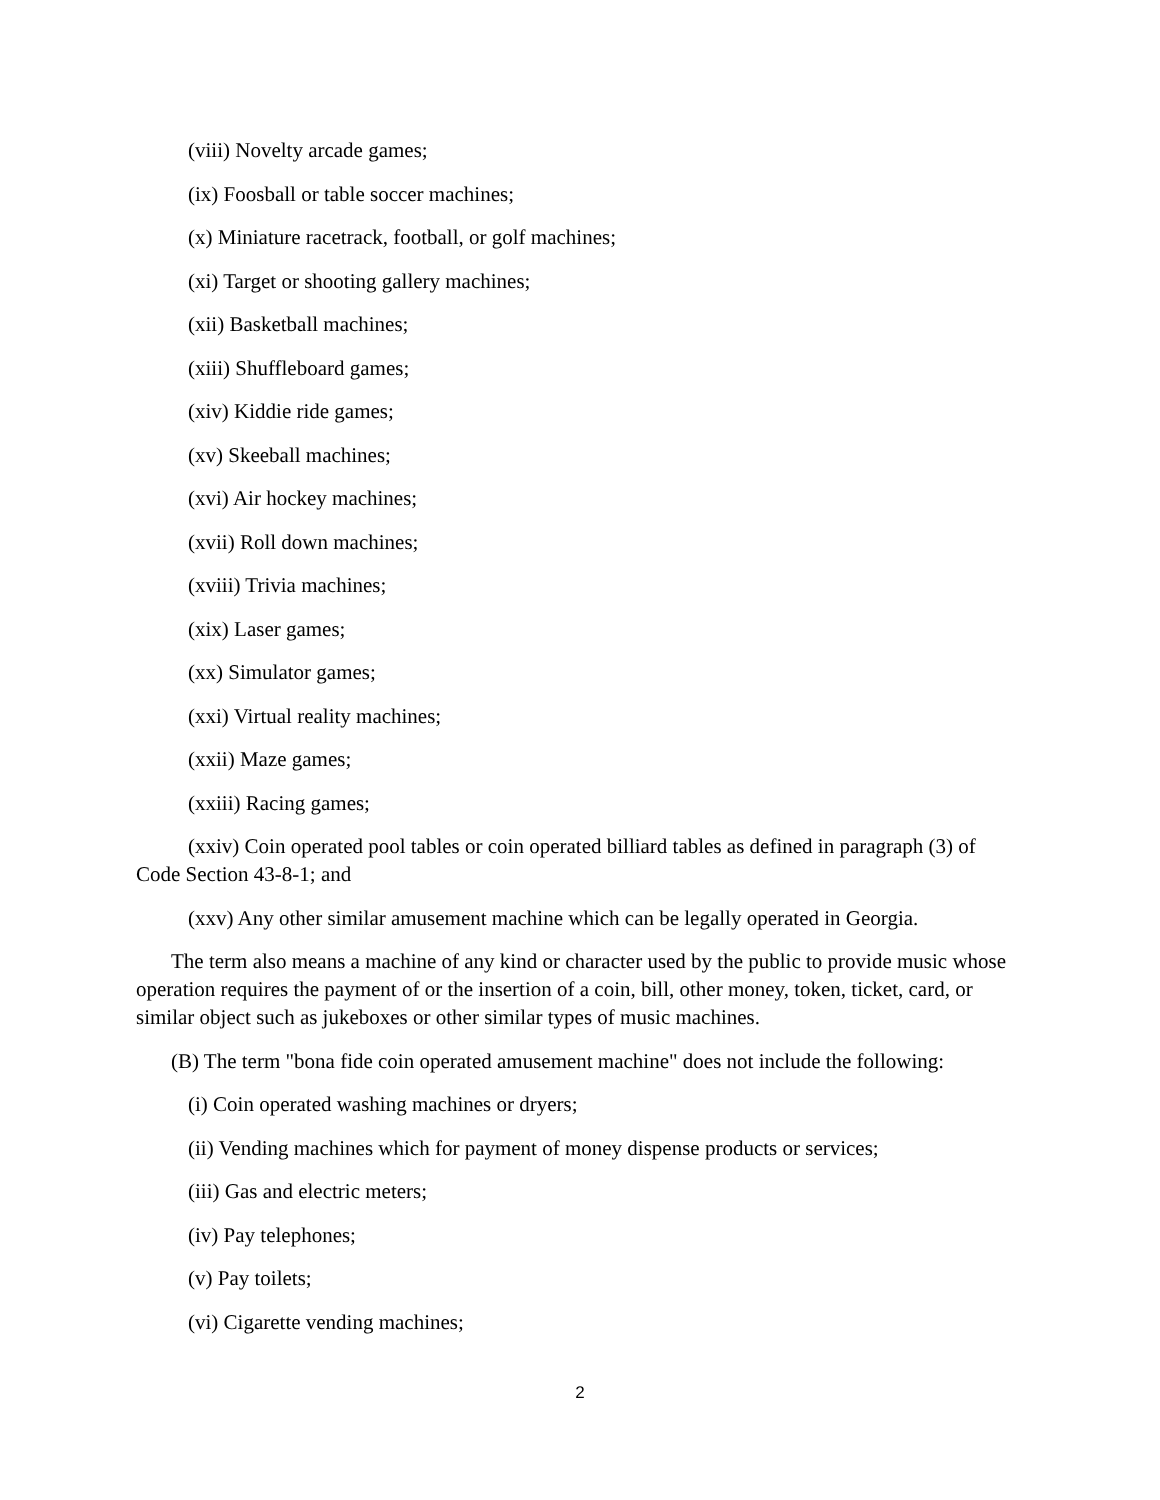(viii) Novelty arcade games;
(ix) Foosball or table soccer machines;
(x) Miniature racetrack, football, or golf machines;
(xi) Target or shooting gallery machines;
(xii) Basketball machines;
(xiii) Shuffleboard games;
(xiv) Kiddie ride games;
(xv) Skeeball machines;
(xvi) Air hockey machines;
(xvii) Roll down machines;
(xviii) Trivia machines;
(xix) Laser games;
(xx) Simulator games;
(xxi) Virtual reality machines;
(xxii) Maze games;
(xxiii) Racing games;
(xxiv) Coin operated pool tables or coin operated billiard tables as defined in paragraph (3) of Code Section 43-8-1; and
(xxv) Any other similar amusement machine which can be legally operated in Georgia.
The term also means a machine of any kind or character used by the public to provide music whose operation requires the payment of or the insertion of a coin, bill, other money, token, ticket, card, or similar object such as jukeboxes or other similar types of music machines.
(B) The term "bona fide coin operated amusement machine" does not include the following:
(i) Coin operated washing machines or dryers;
(ii) Vending machines which for payment of money dispense products or services;
(iii) Gas and electric meters;
(iv) Pay telephones;
(v) Pay toilets;
(vi) Cigarette vending machines;
2